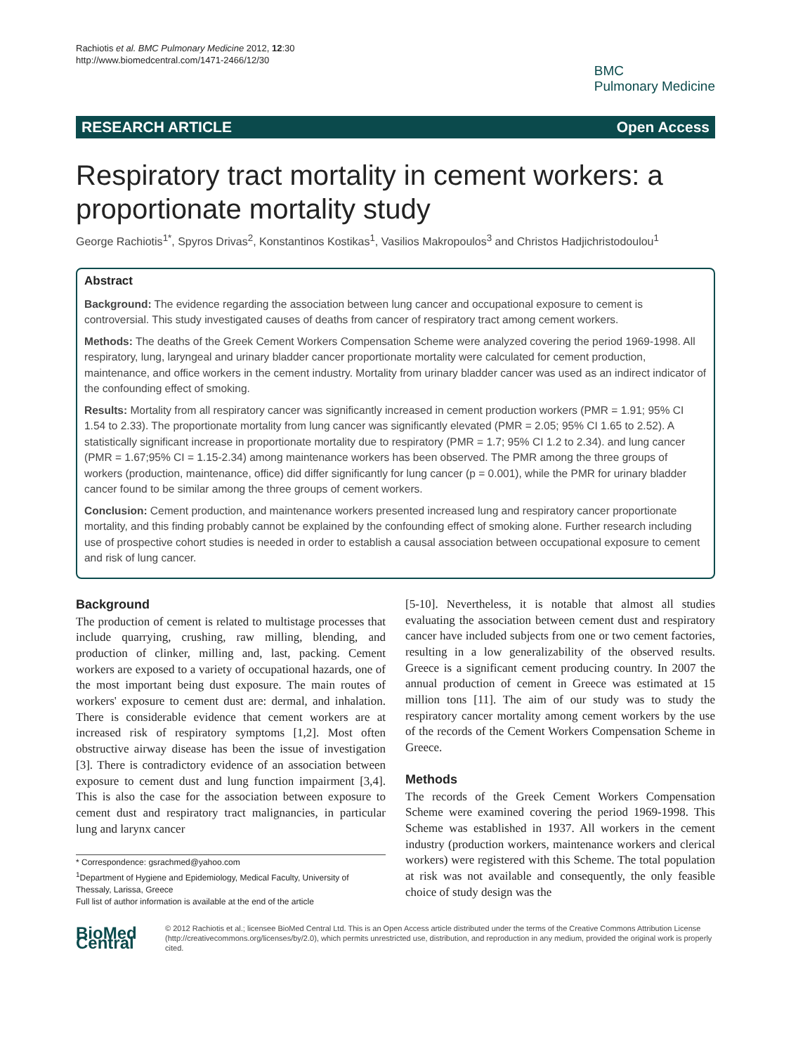Rachiotis et al. BMC Pulmonary Medicine 2012, 12:30
http://www.biomedcentral.com/1471-2466/12/30
BMC
Pulmonary Medicine
RESEARCH ARTICLE Open Access
Respiratory tract mortality in cement workers: a proportionate mortality study
George Rachiotis<sup>1*</sup>, Spyros Drivas<sup>2</sup>, Konstantinos Kostikas<sup>1</sup>, Vasilios Makropoulos<sup>3</sup> and Christos Hadjichristodoulou<sup>1</sup>
Abstract
Background: The evidence regarding the association between lung cancer and occupational exposure to cement is controversial. This study investigated causes of deaths from cancer of respiratory tract among cement workers.
Methods: The deaths of the Greek Cement Workers Compensation Scheme were analyzed covering the period 1969-1998. All respiratory, lung, laryngeal and urinary bladder cancer proportionate mortality were calculated for cement production, maintenance, and office workers in the cement industry. Mortality from urinary bladder cancer was used as an indirect indicator of the confounding effect of smoking.
Results: Mortality from all respiratory cancer was significantly increased in cement production workers (PMR = 1.91; 95% CI 1.54 to 2.33). The proportionate mortality from lung cancer was significantly elevated (PMR = 2.05; 95% CI 1.65 to 2.52). A statistically significant increase in proportionate mortality due to respiratory (PMR = 1.7; 95% CI 1.2 to 2.34). and lung cancer (PMR = 1.67;95% CI = 1.15-2.34) among maintenance workers has been observed. The PMR among the three groups of workers (production, maintenance, office) did differ significantly for lung cancer (p = 0.001), while the PMR for urinary bladder cancer found to be similar among the three groups of cement workers.
Conclusion: Cement production, and maintenance workers presented increased lung and respiratory cancer proportionate mortality, and this finding probably cannot be explained by the confounding effect of smoking alone. Further research including use of prospective cohort studies is needed in order to establish a causal association between occupational exposure to cement and risk of lung cancer.
Background
The production of cement is related to multistage processes that include quarrying, crushing, raw milling, blending, and production of clinker, milling and, last, packing. Cement workers are exposed to a variety of occupational hazards, one of the most important being dust exposure. The main routes of workers' exposure to cement dust are: dermal, and inhalation. There is considerable evidence that cement workers are at increased risk of respiratory symptoms [1,2]. Most often obstructive airway disease has been the issue of investigation [3]. There is contradictory evidence of an association between exposure to cement dust and lung function impairment [3,4]. This is also the case for the association between exposure to cement dust and respiratory tract malignancies, in particular lung and larynx cancer
* Correspondence: gsrachmed@yahoo.com
<sup>1</sup> Department of Hygiene and Epidemiology, Medical Faculty, University of Thessaly, Larissa, Greece
Full list of author information is available at the end of the article
[5-10]. Nevertheless, it is notable that almost all studies evaluating the association between cement dust and respiratory cancer have included subjects from one or two cement factories, resulting in a low generalizability of the observed results. Greece is a significant cement producing country. In 2007 the annual production of cement in Greece was estimated at 15 million tons [11]. The aim of our study was to study the respiratory cancer mortality among cement workers by the use of the records of the Cement Workers Compensation Scheme in Greece.
Methods
The records of the Greek Cement Workers Compensation Scheme were examined covering the period 1969-1998. This Scheme was established in 1937. All workers in the cement industry (production workers, maintenance workers and clerical workers) were registered with this Scheme. The total population at risk was not available and consequently, the only feasible choice of study design was the
BioMed Central
© 2012 Rachiotis et al.; licensee BioMed Central Ltd. This is an Open Access article distributed under the terms of the Creative Commons Attribution License (http://creativecommons.org/licenses/by/2.0), which permits unrestricted use, distribution, and reproduction in any medium, provided the original work is properly cited.